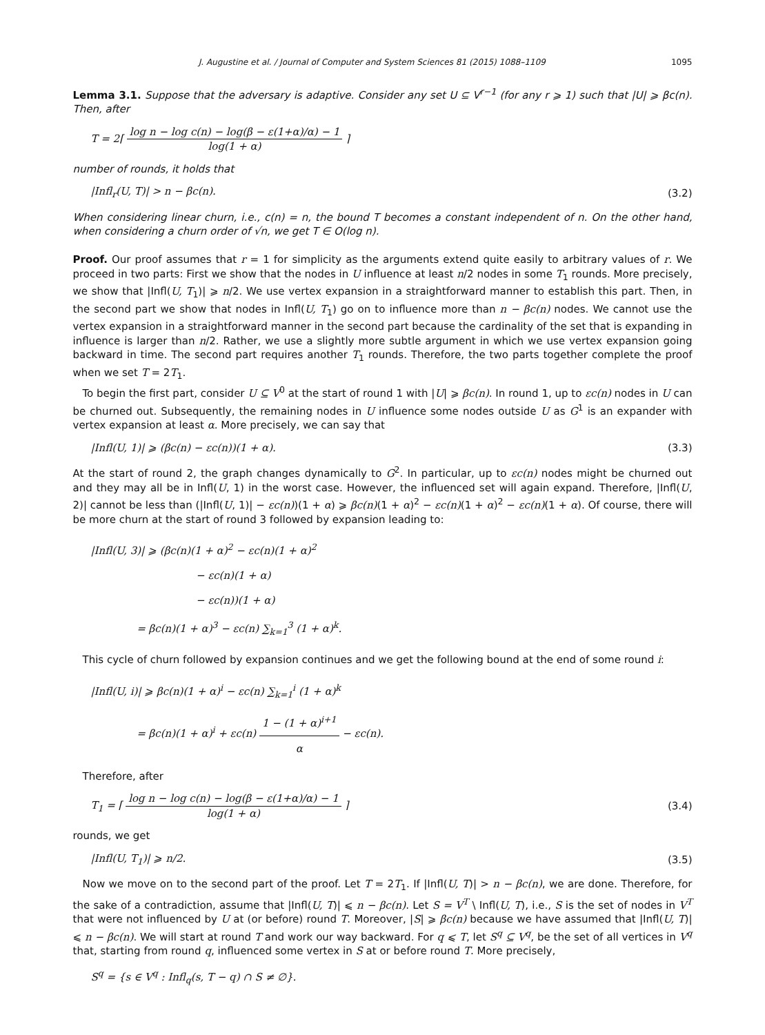J. Augustine et al. / Journal of Computer and System Sciences 81 (2015) 1088–1109 1095
Lemma 3.1. Suppose that the adversary is adaptive. Consider any set U ⊆ V<sup>r−1</sup> (for any r ⩾ 1) such that |U| ⩾ βc(n). Then, after
T = 2⌈ log n − log c(n) − log(β − ε(1+α)/α) − 1 log(1 + α) ⌉
number of rounds, it holds that
|Infl<sub>r</sub>(U, T)| > n − βc(n). (3.2)
When considering linear churn, i.e., c(n) = n, the bound T becomes a constant independent of n. On the other hand, when considering a churn order of √n, we get T ∈ O(log n).
Proof. Our proof assumes that r = 1 for simplicity as the arguments extend quite easily to arbitrary values of r. We proceed in two parts: First we show that the nodes in U influence at least n/2 nodes in some T<sub>1</sub> rounds. More precisely, we show that |Infl(U, T<sub>1</sub>)| ⩾ n/2. We use vertex expansion in a straightforward manner to establish this part. Then, in the second part we show that nodes in Infl(U, T<sub>1</sub>) go on to influence more than n − βc(n) nodes. We cannot use the vertex expansion in a straightforward manner in the second part because the cardinality of the set that is expanding in influence is larger than n/2. Rather, we use a slightly more subtle argument in which we use vertex expansion going backward in time. The second part requires another T<sub>1</sub> rounds. Therefore, the two parts together complete the proof when we set T = 2T<sub>1</sub>.
To begin the first part, consider U ⊆ V<sup>0</sup> at the start of round 1 with |U| ⩾ βc(n). In round 1, up to εc(n) nodes in U can be churned out. Subsequently, the remaining nodes in U influence some nodes outside U as G<sup>1</sup> is an expander with vertex expansion at least α. More precisely, we can say that
|Infl(U, 1)| ⩾ (βc(n) − εc(n))(1 + α). (3.3)
At the start of round 2, the graph changes dynamically to G<sup>2</sup>. In particular, up to εc(n) nodes might be churned out and they may all be in Infl(U, 1) in the worst case. However, the influenced set will again expand. Therefore, |Infl(U, 2)| cannot be less than (|Infl(U, 1)| − εc(n))(1 + α) ⩾ βc(n)(1 + α)<sup>2</sup> − εc(n)(1 + α)<sup>2</sup> − εc(n)(1 + α). Of course, there will be more churn at the start of round 3 followed by expansion leading to:
|Infl(U, 3)| ⩾ (βc(n)(1 + α)<sup>2</sup> − εc(n)(1 + α)<sup>2</sup>
− εc(n)(1 + α)
− εc(n))(1 + α)
= βc(n)(1 + α)<sup>3</sup> − εc(n) ∑<sub>k=1</sub><sup>3</sup> (1 + α)<sup>k</sup>.
This cycle of churn followed by expansion continues and we get the following bound at the end of some round i:
|Infl(U, i)| ⩾ βc(n)(1 + α)<sup>i</sup> − εc(n) ∑<sub>k=1</sub><sup>i</sup> (1 + α)<sup>k</sup>
= βc(n)(1 + α)<sup>i</sup> + εc(n) 1 − (1 + α)<sup>i+1</sup> α − εc(n).
Therefore, after
T<sub>1</sub> = ⌈ log n − log c(n) − log(β − ε(1+α)/α) − 1 log(1 + α) ⌉ (3.4)
rounds, we get
|Infl(U, T<sub>1</sub>)| ⩾ n/2. (3.5)
Now we move on to the second part of the proof. Let T = 2T<sub>1</sub>. If |Infl(U, T)| > n − βc(n), we are done. Therefore, for the sake of a contradiction, assume that |Infl(U, T)| ⩽ n − βc(n). Let S = V<sup>T</sup> \ Infl(U, T), i.e., S is the set of nodes in V<sup>T</sup> that were not influenced by U at (or before) round T. Moreover, |S| ⩾ βc(n) because we have assumed that |Infl(U, T)| ⩽ n − βc(n). We will start at round T and work our way backward. For q ⩽ T, let S<sup>q</sup> ⊆ V<sup>q</sup>, be the set of all vertices in V<sup>q</sup> that, starting from round q, influenced some vertex in S at or before round T. More precisely,
S<sup>q</sup> = {s ∈ V<sup>q</sup> : Infl<sub>q</sub>(s, T − q) ∩ S ≠ ∅}.